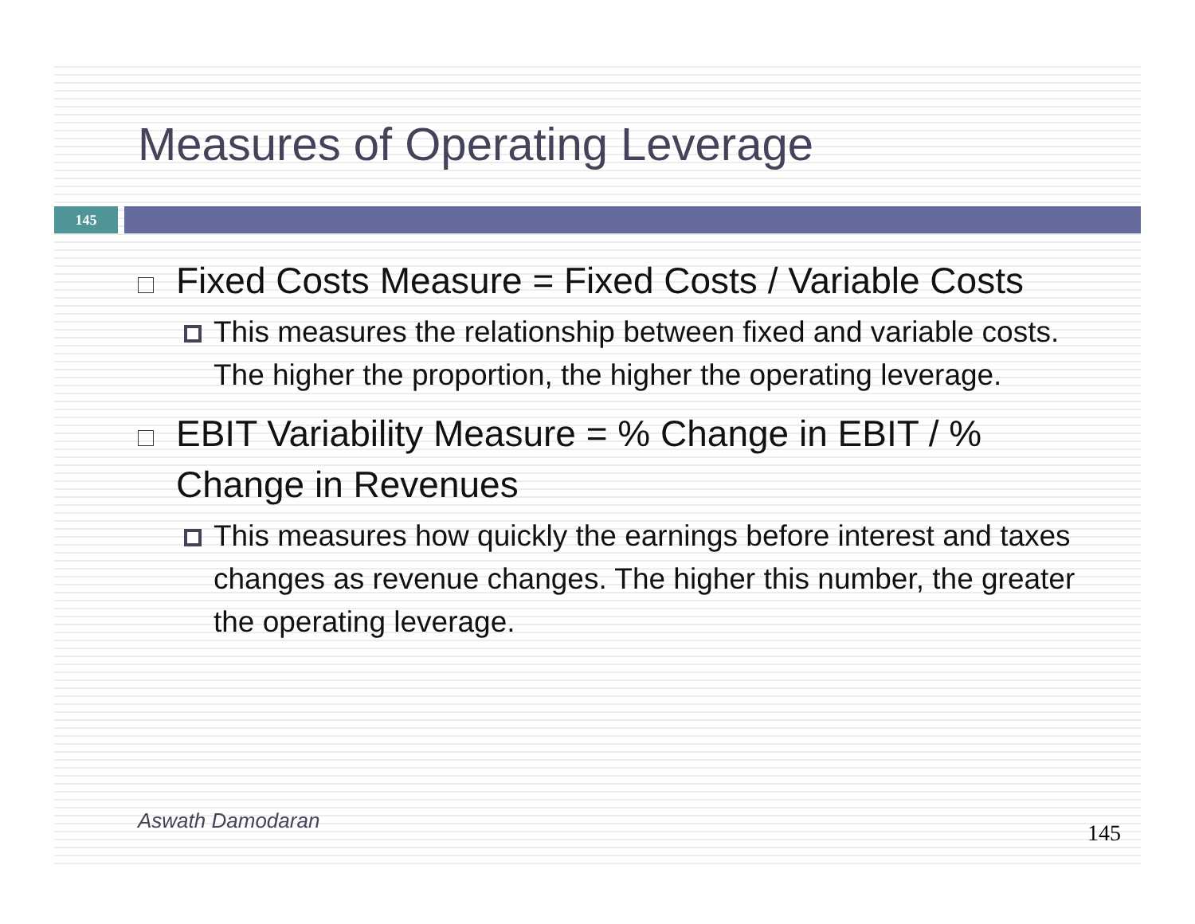Measures of Operating Leverage
145
Fixed Costs Measure = Fixed Costs / Variable Costs
This measures the relationship between fixed and variable costs. The higher the proportion, the higher the operating leverage.
EBIT Variability Measure = % Change in EBIT / % Change in Revenues
This measures how quickly the earnings before interest and taxes changes as revenue changes. The higher this number, the greater the operating leverage.
Aswath Damodaran 145